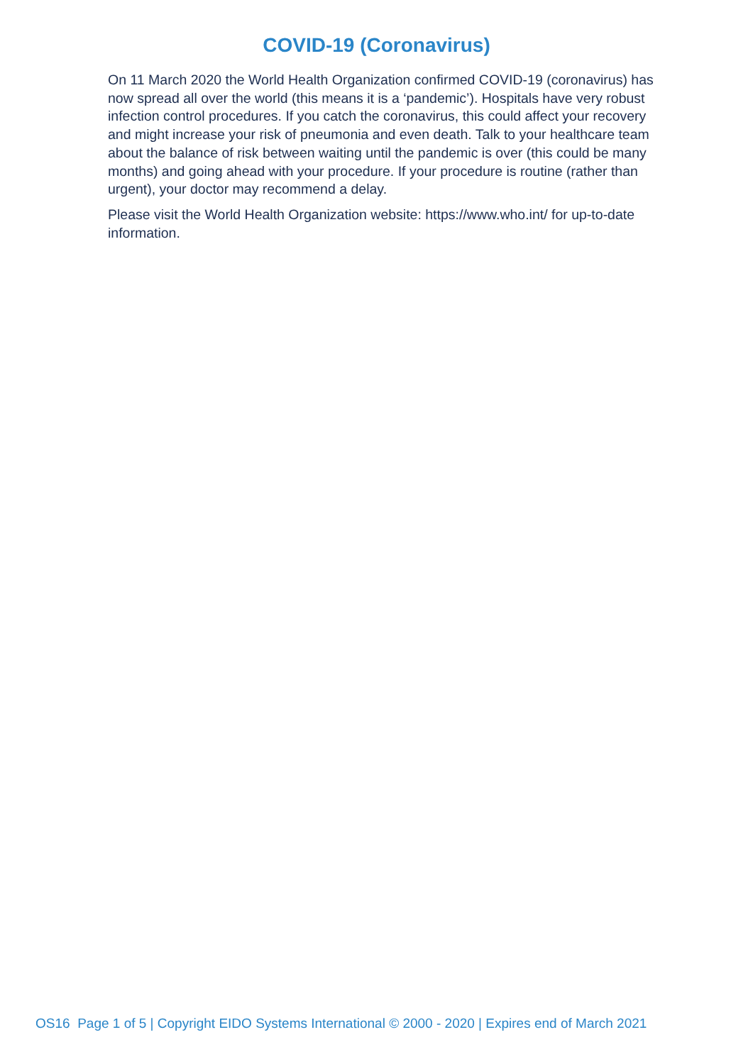COVID-19 (Coronavirus)
On 11 March 2020 the World Health Organization confirmed COVID-19 (coronavirus) has now spread all over the world (this means it is a ‘pandemic’). Hospitals have very robust infection control procedures. If you catch the coronavirus, this could affect your recovery and might increase your risk of pneumonia and even death. Talk to your healthcare team about the balance of risk between waiting until the pandemic is over (this could be many months) and going ahead with your procedure. If your procedure is routine (rather than urgent), your doctor may recommend a delay.
Please visit the World Health Organization website: https://www.who.int/ for up-to-date information.
OS16 Page 1 of 5 | Copyright EIDO Systems International © 2000 - 2020 | Expires end of March 2021